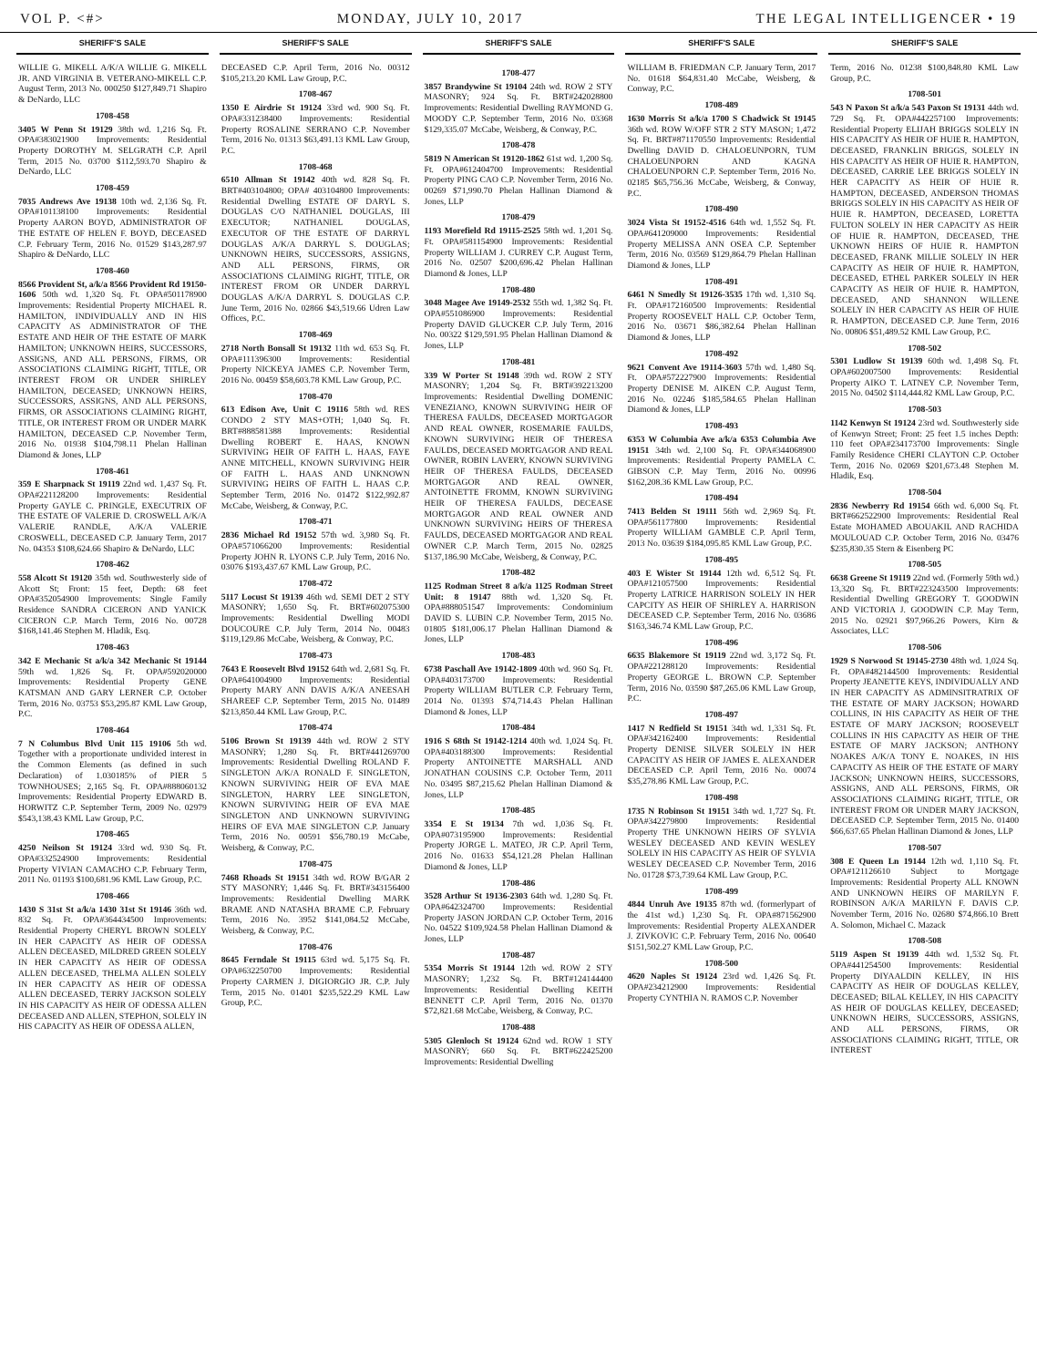VOL P. <#> MONDAY, JULY 10, 2017 THE LEGAL INTELLIGENCER • 19
SHERIFF'S SALE SHERIFF'S SALE SHERIFF'S SALE SHERIFF'S SALE SHERIFF'S SALE
WILLIE G. MIKELL A/K/A WILLIE G. MIKELL JR. AND VIRGINIA B. VETERANO-MIKELL C.P. August Term, 2013 No. 000250 $127,849.71 Shapiro & DeNardo, LLC
1708-458
3405 W Penn St 19129 38th wd. 1,216 Sq. Ft. OPA#383021900 Improvements: Residential Property DOROTHY M. SELGRATH C.P. April Term, 2015 No. 03700 $112,593.70 Shapiro & DeNardo, LLC
1708-459
7035 Andrews Ave 19138 10th wd. 2,136 Sq. Ft. OPA#101138100 Improvements: Residential Property AARON BOYD, ADMINISTRATOR OF THE ESTATE OF HELEN F. BOYD, DECEASED C.P. February Term, 2016 No. 01529 $143,287.97 Shapiro & DeNardo, LLC
1708-460
8566 Provident St, a/k/a 8566 Provident Rd 19150-1606 50th wd. 1,320 Sq. Ft. OPA#501178900 Improvements: Residential Property MICHAEL R. HAMILTON, INDIVIDUALLY AND IN HIS CAPACITY AS ADMINISTRATOR OF THE ESTATE AND HEIR OF THE ESTATE OF MARK HAMILTON; UNKNOWN HEIRS, SUCCESSORS, ASSIGNS, AND ALL PERSONS, FIRMS, OR ASSOCIATIONS CLAIMING RIGHT, TITLE, OR INTEREST FROM OR UNDER SHIRLEY HAMILTON, DECEASED; UNKNOWN HEIRS, SUCCESSORS, ASSIGNS, AND ALL PERSONS, FIRMS, OR ASSOCIATIONS CLAIMING RIGHT, TITLE, OR INTEREST FROM OR UNDER MARK HAMILTON, DECEASED C.P. November Term, 2016 No. 01938 $104,798.11 Phelan Hallinan Diamond & Jones, LLP
1708-461
359 E Sharpnack St 19119 22nd wd. 1,437 Sq. Ft. OPA#221128200 Improvements: Residential Property GAYLE C. PRINGLE, EXECUTRIX OF THE ESTATE OF VALERIE D. CROSWELL A/K/A VALERIE RANDLE, A/K/A VALERIE CROSWELL, DECEASED C.P. January Term, 2017 No. 04353 $108,624.66 Shapiro & DeNardo, LLC
1708-462
558 Alcott St 19120 35th wd. Southwesterly side of Alcott St; Front: 15 feet, Depth: 68 feet OPA#352054900 Improvements: Single Family Residence SANDRA CICERON AND YANICK CICERON C.P. March Term, 2016 No. 00728 $168,141.46 Stephen M. Hladik, Esq.
1708-463
342 E Mechanic St a/k/a 342 Mechanic St 19144 59th wd. 1,826 Sq. Ft. OPA#592020000 Improvements: Residential Property GENE KATSMAN AND GARY LERNER C.P. October Term, 2016 No. 03753 $53,295.87 KML Law Group, P.C.
1708-464
7 N Columbus Blvd Unit 115 19106 5th wd. Together with a proportionate undivided interest in the Common Elements (as defined in such Declaration) of 1.030185% of PIER 5 TOWNHOUSES; 2,165 Sq. Ft. OPA#888060132 Improvements: Residential Property EDWARD B. HORWITZ C.P. September Term, 2009 No. 02979 $543,138.43 KML Law Group, P.C.
1708-465
4250 Neilson St 19124 33rd wd. 930 Sq. Ft. OPA#332524900 Improvements: Residential Property VIVIAN CAMACHO C.P. February Term, 2011 No. 01193 $100,681.96 KML Law Group, P.C.
1708-466
1430 S 31st St a/k/a 1430 31st St 19146 36th wd. 832 Sq. Ft. OPA#364434500 Improvements: Residential Property CHERYL BROWN SOLELY IN HER CAPACITY AS HEIR OF ODESSA ALLEN DECEASED, MILDRED GREEN SOLELY IN HER CAPACITY AS HEIR OF ODESSA ALLEN DECEASED, THELMA ALLEN SOLELY IN HER CAPACITY AS HEIR OF ODESSA ALLEN DECEASED, TERRY JACKSON SOLELY IN HIS CAPACITY AS HEIR OF ODESSA ALLEN DECEASED AND ALLEN, STEPHON, SOLELY IN HIS CAPACITY AS HEIR OF ODESSA ALLEN,
DECEASED C.P. April Term, 2016 No. 00312 $105,213.20 KML Law Group, P.C.
1708-467
1350 E Airdrie St 19124 33rd wd. 900 Sq. Ft. OPA#331238400 Improvements: Residential Property ROSALINE SERRANO C.P. November Term, 2016 No. 01313 $63,491.13 KML Law Group, P.C.
1708-468
6510 Allman St 19142 40th wd. 828 Sq. Ft. BRT#403104800; OPA# 403104800 Improvements: Residential Dwelling ESTATE OF DARYL S. DOUGLAS C/O NATHANIEL DOUGLAS, III EXECUTOR; NATHANIEL DOUGLAS, EXECUTOR OF THE ESTATE OF DARRYL DOUGLAS A/K/A DARRYL S. DOUGLAS; UNKNOWN HEIRS, SUCCESSORS, ASSIGNS, AND ALL PERSONS, FIRMS, OR ASSOCIATIONS CLAIMING RIGHT, TITLE, OR INTEREST FROM OR UNDER DARRYL DOUGLAS A/K/A DARRYL S. DOUGLAS C.P. June Term, 2016 No. 02866 $43,519.66 Udren Law Offices, P.C.
1708-469
2718 North Bonsall St 19132 11th wd. 653 Sq. Ft. OPA#111396300 Improvements: Residential Property NICKEYA JAMES C.P. November Term, 2016 No. 00459 $58,603.78 KML Law Group, P.C.
1708-470
613 Edison Ave, Unit C 19116 58th wd. RES CONDO 2 STY MAS+OTH; 1,040 Sq. Ft. BRT#888581388 Improvements: Residential Dwelling ROBERT E. HAAS, KNOWN SURVIVING HEIR OF FAITH L. HAAS, FAYE ANNE MITCHELL, KNOWN SURVIVING HEIR OF FAITH L. HAAS AND UNKNOWN SURVIVING HEIRS OF FAITH L. HAAS C.P. September Term, 2016 No. 01472 $122,992.87 McCabe, Weisberg, & Conway, P.C.
1708-471
2836 Michael Rd 19152 57th wd. 3,980 Sq. Ft. OPA#571066200 Improvements: Residential Property JOHN R. LYONS C.P. July Term, 2016 No. 03076 $193,437.67 KML Law Group, P.C.
1708-472
5117 Locust St 19139 46th wd. SEMI DET 2 STY MASONRY; 1,650 Sq. Ft. BRT#602075300 Improvements: Residential Dwelling MODI DOUCOURE C.P. July Term, 2014 No. 00483 $119,129.86 McCabe, Weisberg, & Conway, P.C.
1708-473
7643 E Roosevelt Blvd 19152 64th wd. 2,681 Sq. Ft. OPA#641004900 Improvements: Residential Property MARY ANN DAVIS A/K/A ANEESAH SHAREEF C.P. September Term, 2015 No. 01489 $213,850.44 KML Law Group, P.C.
1708-474
5106 Brown St 19139 44th wd. ROW 2 STY MASONRY; 1,280 Sq. Ft. BRT#441269700 Improvements: Residential Dwelling ROLAND F. SINGLETON A/K/A RONALD F. SINGLETON, KNOWN SURVIVING HEIR OF EVA MAE SINGLETON, HARRY LEE SINGLETON, KNOWN SURVIVING HEIR OF EVA MAE SINGLETON AND UNKNOWN SURVIVING HEIRS OF EVA MAE SINGLETON C.P. January Term, 2016 No. 00591 $56,780.19 McCabe, Weisberg, & Conway, P.C.
1708-475
7468 Rhoads St 19151 34th wd. ROW B/GAR 2 STY MASONRY; 1,446 Sq. Ft. BRT#343156400 Improvements: Residential Dwelling MARK BRAME AND NATASHA BRAME C.P. February Term, 2016 No. 3952 $141,084.52 McCabe, Weisberg, & Conway, P.C.
1708-476
8645 Ferndale St 19115 63rd wd. 5,175 Sq. Ft. OPA#632250700 Improvements: Residential Property CARMEN J. DIGIORGIO JR. C.P. July Term, 2015 No. 01401 $235,522.29 KML Law Group, P.C.
1708-477
3857 Brandywine St 19104 24th wd. ROW 2 STY MASONRY; 924 Sq. Ft. BRT#242028800 Improvements: Residential Dwelling RAYMOND G. MOODY C.P. September Term, 2016 No. 03368 $129,335.07 McCabe, Weisberg, & Conway, P.C.
1708-478
5819 N American St 19120-1862 61st wd. 1,200 Sq. Ft. OPA#612404700 Improvements: Residential Property PING CAO C.P. November Term, 2016 No. 00269 $71,990.70 Phelan Hallinan Diamond & Jones, LLP
1708-479
1193 Morefield Rd 19115-2525 58th wd. 1,201 Sq. Ft. OPA#581154900 Improvements: Residential Property WILLIAM J. CURREY C.P. August Term, 2016 No. 02507 $200,696.42 Phelan Hallinan Diamond & Jones, LLP
1708-480
3048 Magee Ave 19149-2532 55th wd. 1,382 Sq. Ft. OPA#551086900 Improvements: Residential Property DAVID GLUCKER C.P. July Term, 2016 No. 00322 $129,591.95 Phelan Hallinan Diamond & Jones, LLP
1708-481
339 W Porter St 19148 39th wd. ROW 2 STY MASONRY; 1,204 Sq. Ft. BRT#392213200 Improvements: Residential Dwelling DOMENIC VENEZIANO, KNOWN SURVIVING HEIR OF THERESA FAULDS, DECEASED MORTGAGOR AND REAL OWNER, ROSEMARIE FAULDS, KNOWN SURVIVING HEIR OF THERESA FAULDS, DECEASED MORTGAGOR AND REAL OWNER, ROBIN LAVERY, KNOWN SURVIVING HEIR OF THERESA FAULDS, DECEASED MORTGAGOR AND REAL OWNER, ANTOINETTE FROMM, KNOWN SURVIVING HEIR OF THERESA FAULDS, DECEASE MORTGAGOR AND REAL OWNER AND UNKNOWN SURVIVING HEIRS OF THERESA FAULDS, DECEASED MORTGAGOR AND REAL OWNER C.P. March Term, 2015 No. 02825 $137,186.90 McCabe, Weisberg, & Conway, P.C.
1708-482
1125 Rodman Street 8 a/k/a 1125 Rodman Street Unit: 8 19147 88th wd. 1,320 Sq. Ft. OPA#888051547 Improvements: Condominium DAVID S. LUBIN C.P. November Term, 2015 No. 01805 $181,006.17 Phelan Hallinan Diamond & Jones, LLP
1708-483
6738 Paschall Ave 19142-1809 40th wd. 960 Sq. Ft. OPA#403173700 Improvements: Residential Property WILLIAM BUTLER C.P. February Term, 2014 No. 01393 $74,714.43 Phelan Hallinan Diamond & Jones, LLP
1708-484
1916 S 68th St 19142-1214 40th wd. 1,024 Sq. Ft. OPA#403188300 Improvements: Residential Property ANTOINETTE MARSHALL AND JONATHAN COUSINS C.P. October Term, 2011 No. 03495 $87,215.62 Phelan Hallinan Diamond & Jones, LLP
1708-485
3354 E St 19134 7th wd. 1,036 Sq. Ft. OPA#073195900 Improvements: Residential Property JORGE L. MATEO, JR C.P. April Term, 2016 No. 01633 $54,121.28 Phelan Hallinan Diamond & Jones, LLP
1708-486
3528 Arthur St 19136-2303 64th wd. 1,280 Sq. Ft. OPA#642324700 Improvements: Residential Property JASON JORDAN C.P. October Term, 2016 No. 04522 $109,924.58 Phelan Hallinan Diamond & Jones, LLP
1708-487
5354 Morris St 19144 12th wd. ROW 2 STY MASONRY; 1,232 Sq. Ft. BRT#124144400 Improvements: Residential Dwelling KEITH BENNETT C.P. April Term, 2016 No. 01370 $72,821.68 McCabe, Weisberg, & Conway, P.C.
1708-488
5305 Glenloch St 19124 62nd wd. ROW 1 STY MASONRY; 660 Sq. Ft. BRT#622425200 Improvements: Residential Dwelling
WILLIAM B. FRIEDMAN C.P. January Term, 2017 No. 01618 $64,831.40 McCabe, Weisberg, & Conway, P.C.
1708-489
1630 Morris St a/k/a 1700 S Chadwick St 19145 36th wd. ROW W/OFF STR 2 STY MASON; 1,472 Sq. Ft. BRT#871170550 Improvements: Residential Dwelling DAVID D. CHALOEUNPORN, TUM CHALOEUNPORN AND KAGNA CHALOEUNPORN C.P. September Term, 2016 No. 02185 $65,756.36 McCabe, Weisberg, & Conway, P.C.
1708-490
3024 Vista St 19152-4516 64th wd. 1,552 Sq. Ft. OPA#641209000 Improvements: Residential Property MELISSA ANN OSEA C.P. September Term, 2016 No. 03569 $129,864.79 Phelan Hallinan Diamond & Jones, LLP
1708-491
6461 N Smedly St 19126-3535 17th wd. 1,310 Sq. Ft. OPA#172160500 Improvements: Residential Property ROOSEVELT HALL C.P. October Term, 2016 No. 03671 $86,382.64 Phelan Hallinan Diamond & Jones, LLP
1708-492
9621 Convent Ave 19114-3603 57th wd. 1,480 Sq. Ft. OPA#572227900 Improvements: Residential Property DENISE M. AIKEN C.P. August Term, 2016 No. 02246 $185,584.65 Phelan Hallinan Diamond & Jones, LLP
1708-493
6353 W Columbia Ave a/k/a 6353 Columbia Ave 19151 34th wd. 2,100 Sq. Ft. OPA#344068900 Improvements: Residential Property PAMELA C. GIBSON C.P. May Term, 2016 No. 00996 $162,208.36 KML Law Group, P.C.
1708-494
7413 Belden St 19111 56th wd. 2,969 Sq. Ft. OPA#561177800 Improvements: Residential Property WILLIAM GAMBLE C.P. April Term, 2013 No. 03639 $184,095.85 KML Law Group, P.C.
1708-495
403 E Wister St 19144 12th wd. 6,512 Sq. Ft. OPA#121057500 Improvements: Residential Property LATRICE HARRISON SOLELY IN HER CAPCITY AS HEIR OF SHIRLEY A. HARRISON DECEASED C.P. September Term, 2016 No. 03686 $163,346.74 KML Law Group, P.C.
1708-496
6635 Blakemore St 19119 22nd wd. 3,172 Sq. Ft. OPA#221288120 Improvements: Residential Property GEORGE L. BROWN C.P. September Term, 2016 No. 03590 $87,265.06 KML Law Group, P.C.
1708-497
1417 N Redfield St 19151 34th wd. 1,331 Sq. Ft. OPA#342162400 Improvements: Residential Property DENISE SILVER SOLELY IN HER CAPACITY AS HEIR OF JAMES E. ALEXANDER DECEASED C.P. April Term, 2016 No. 00074 $35,278.86 KML Law Group, P.C.
1708-498
1735 N Robinson St 19151 34th wd. 1,727 Sq. Ft. OPA#342279800 Improvements: Residential Property THE UNKNOWN HEIRS OF SYLVIA WESLEY DECEASED AND KEVIN WESLEY SOLELY IN HIS CAPACITY AS HEIR OF SYLVIA WESLEY DECEASED C.P. November Term, 2016 No. 01728 $73,739.64 KML Law Group, P.C.
1708-499
4844 Unruh Ave 19135 87th wd. (formerlypart of the 41st wd.) 1,230 Sq. Ft. OPA#871562900 Improvements: Residential Property ALEXANDER J. ZIVKOVIC C.P. February Term, 2016 No. 00640 $151,502.27 KML Law Group, P.C.
1708-500
4620 Naples St 19124 23rd wd. 1,426 Sq. Ft. OPA#234212900 Improvements: Residential Property CYNTHIA N. RAMOS C.P. November
Term, 2016 No. 01238 $100,848.80 KML Law Group, P.C.
1708-501
543 N Paxon St a/k/a 543 Paxon St 19131 44th wd. 729 Sq. Ft. OPA#442257100 Improvements: Residential Property ELIJAH BRIGGS SOLELY IN HIS CAPACITY AS HEIR OF HUIE R. HAMPTON, DECEASED, FRANKLIN BRIGGS, SOLELY IN HIS CAPACITY AS HEIR OF HUIE R. HAMPTON, DECEASED, CARRIE LEE BRIGGS SOLELY IN HER CAPACITY AS HEIR OF HUIE R. HAMPTON, DECEASED, ANDERSON THOMAS BRIGGS SOLELY IN HIS CAPACITY AS HEIR OF HUIE R. HAMPTON, DECEASED, LORETTA FULTON SOLELY IN HER CAPACITY AS HEIR OF HUIE R. HAMPTON, DECEASED, THE UKNOWN HEIRS OF HUIE R. HAMPTON DECEASED, FRANK MILLIE SOLELY IN HER CAPACITY AS HEIR OF HUIE R. HAMPTON, DECEASED, ETHEL PARKER SOLELY IN HER CAPACITY AS HEIR OF HUIE R. HAMPTON, DECEASED, AND SHANNON WILLENE SOLELY IN HER CAPACITY AS HEIR OF HUIE R. HAMPTON, DECEASED C.P. June Term, 2016 No. 00806 $51,489.52 KML Law Group, P.C.
1708-502
5301 Ludlow St 19139 60th wd. 1,498 Sq. Ft. OPA#602007500 Improvements: Residential Property AIKO T. LATNEY C.P. November Term, 2015 No. 04502 $114,444.82 KML Law Group, P.C.
1708-503
1142 Kenwyn St 19124 23rd wd. Southwesterly side of Kenwyn Street; Front: 25 feet 1.5 inches Depth: 110 feet OPA#234173700 Improvements: Single Family Residence CHERI CLAYTON C.P. October Term, 2016 No. 02069 $201,673.48 Stephen M. Hladik, Esq.
1708-504
2836 Newberry Rd 19154 66th wd. 6,000 Sq. Ft. BRT#662522900 Improvements: Residential Real Estate MOHAMED ABOUAKIL AND RACHIDA MOULOUAD C.P. October Term, 2016 No. 03476 $235,830.35 Stern & Eisenberg PC
1708-505
6638 Greene St 19119 22nd wd. (Formerly 59th wd.) 13,320 Sq. Ft. BRT#223243500 Improvements: Residential Dwelling GREGORY T. GOODWIN AND VICTORIA J. GOODWIN C.P. May Term, 2015 No. 02921 $97,966.26 Powers, Kirn & Associates, LLC
1708-506
1929 S Norwood St 19145-2730 48th wd. 1,024 Sq. Ft. OPA#482144500 Improvements: Residential Property JEANETTE KEYS, INDIVIDUALLY AND IN HER CAPACITY AS ADMINSITRATRIX OF THE ESTATE OF MARY JACKSON; HOWARD COLLINS, IN HIS CAPACITY AS HEIR OF THE ESTATE OF MARY JACKSON; ROOSEVELT COLLINS IN HIS CAPACITY AS HEIR OF THE ESTATE OF MARY JACKSON; ANTHONY NOAKES A/K/A TONY E. NOAKES, IN HIS CAPACITY AS HEIR OF THE ESTATE OF MARY JACKSON; UNKNOWN HEIRS, SUCCESSORS, ASSIGNS, AND ALL PERSONS, FIRMS, OR ASSOCIATIONS CLAIMING RIGHT, TITLE, OR INTEREST FROM OR UNDER MARY JACKSON, DECEASED C.P. September Term, 2015 No. 01400 $66,637.65 Phelan Hallinan Diamond & Jones, LLP
1708-507
308 E Queen Ln 19144 12th wd. 1,110 Sq. Ft. OPA#121126610 Subject to Mortgage Improvements: Residential Property ALL KNOWN AND UNKNOWN HEIRS OF MARILYN F. ROBINSON A/K/A MARILYN F. DAVIS C.P. November Term, 2016 No. 02680 $74,866.10 Brett A. Solomon, Michael C. Mazack
1708-508
5119 Aspen St 19139 44th wd. 1,532 Sq. Ft. OPA#441254500 Improvements: Residential Property DIYAALDIN KELLEY, IN HIS CAPACITY AS HEIR OF DOUGLAS KELLEY, DECEASED; BILAL KELLEY, IN HIS CAPACITY AS HEIR OF DOUGLAS KELLEY, DECEASED; UNKNOWN HEIRS, SUCCESSORS, ASSIGNS, AND ALL PERSONS, FIRMS, OR ASSOCIATIONS CLAIMING RIGHT, TITLE, OR INTEREST